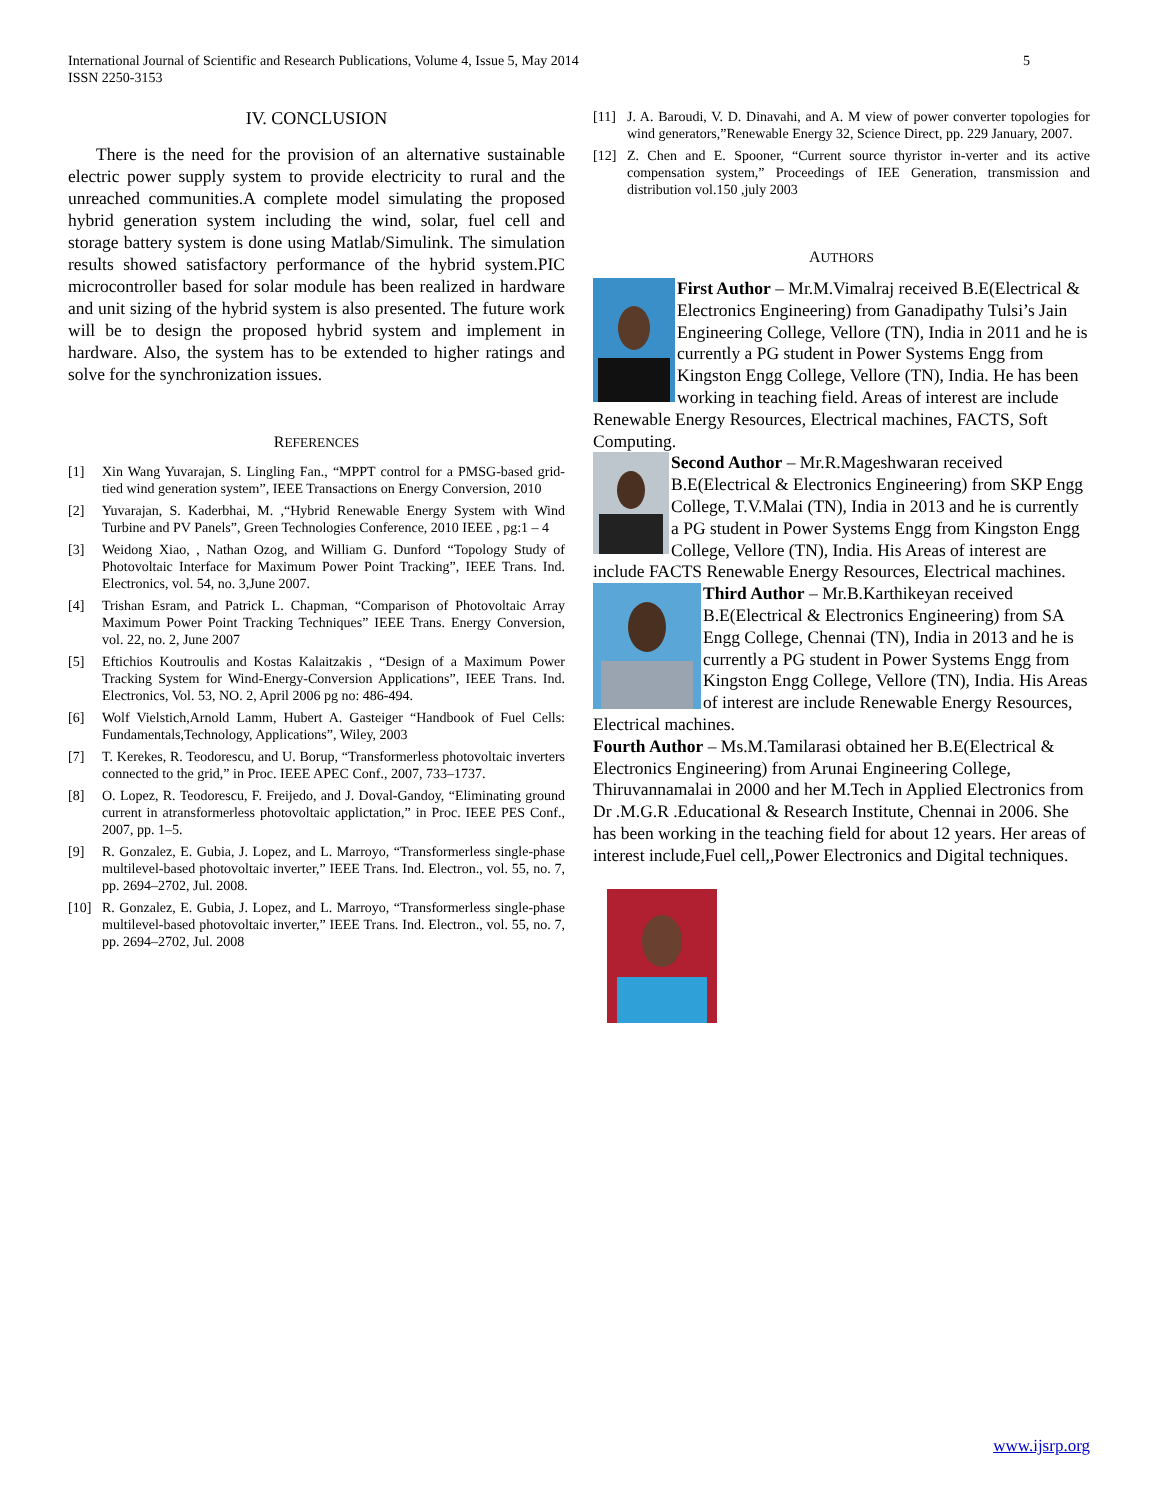International Journal of Scientific and Research Publications, Volume 4, Issue 5, May 2014
ISSN 2250-3153
5
IV. CONCLUSION
There is the need for the provision of an alternative sustainable electric power supply system to provide electricity to rural and the unreached communities.A complete model simulating the proposed hybrid generation system including the wind, solar, fuel cell and storage battery system is done using Matlab/Simulink. The simulation results showed satisfactory performance of the hybrid system.PIC microcontroller based for solar module has been realized in hardware and unit sizing of the hybrid system is also presented. The future work will be to design the proposed hybrid system and implement in hardware. Also, the system has to be extended to higher ratings and solve for the synchronization issues.
REFERENCES
[1] Xin Wang Yuvarajan, S. Lingling Fan., “MPPT control for a PMSG-based grid-tied wind generation system”, IEEE Transactions on Energy Conversion, 2010
[2] Yuvarajan, S. Kaderbhai, M. ,“Hybrid Renewable Energy System with Wind Turbine and PV Panels”, Green Technologies Conference, 2010 IEEE , pg:1 – 4
[3] Weidong Xiao, , Nathan Ozog, and William G. Dunford “Topology Study of Photovoltaic Interface for Maximum Power Point Tracking”, IEEE Trans. Ind. Electronics, vol. 54, no. 3,June 2007.
[4] Trishan Esram, and Patrick L. Chapman, “Comparison of Photovoltaic Array Maximum Power Point Tracking Techniques” IEEE Trans. Energy Conversion, vol. 22, no. 2, June 2007
[5] Eftichios Koutroulis and Kostas Kalaitzakis , “Design of a Maximum Power Tracking System for Wind-Energy-Conversion Applications”, IEEE Trans. Ind. Electronics, Vol. 53, NO. 2, April 2006 pg no: 486-494.
[6] Wolf Vielstich,Arnold Lamm, Hubert A. Gasteiger “Handbook of Fuel Cells: Fundamentals,Technology, Applications”, Wiley, 2003
[7] T. Kerekes, R. Teodorescu, and U. Borup, “Transformerless photovoltaic inverters connected to the grid,” in Proc. IEEE APEC Conf., 2007, 733–1737.
[8] O. Lopez, R. Teodorescu, F. Freijedo, and J. Doval-Gandoy, “Eliminating ground current in atransformerless photovoltaic applictation,” in Proc. IEEE PES Conf., 2007, pp. 1–5.
[9] R. Gonzalez, E. Gubia, J. Lopez, and L. Marroyo, “Transformerless single-phase multilevel-based photovoltaic inverter,” IEEE Trans. Ind. Electron., vol. 55, no. 7, pp. 2694–2702, Jul. 2008.
[10] R. Gonzalez, E. Gubia, J. Lopez, and L. Marroyo, “Transformerless single-phase multilevel-based photovoltaic inverter,” IEEE Trans. Ind. Electron., vol. 55, no. 7, pp. 2694–2702, Jul. 2008
[11] J. A. Baroudi, V. D. Dinavahi, and A. M view of power converter topologies for wind generators,”Renewable Energy 32, Science Direct, pp. 229 January, 2007.
[12] Z. Chen and E. Spooner, “Current source thyristor in-verter and its active compensation system,” Proceedings of IEE Generation, transmission and distribution vol.150 ,july 2003
AUTHORS
First Author – Mr.M.Vimalraj received B.E(Electrical & Electronics Engineering) from Ganadipathy Tulsi’s Jain Engineering College, Vellore (TN), India in 2011 and he is currently a PG student in Power Systems Engg from Kingston Engg College, Vellore (TN), India. He has been working in teaching field. Areas of interest are include Renewable Energy Resources, Electrical machines, FACTS, Soft Computing.
Second Author – Mr.R.Mageshwaran received B.E(Electrical & Electronics Engineering) from SKP Engg College, T.V.Malai (TN), India in 2013 and he is currently a PG student in Power Systems Engg from Kingston Engg College, Vellore (TN), India. His Areas of interest are include FACTS Renewable Energy Resources, Electrical machines.
Third Author – Mr.B.Karthikeyan received B.E(Electrical & Electronics Engineering) from SA Engg College, Chennai (TN), India in 2013 and he is currently a PG student in Power Systems Engg from Kingston Engg College, Vellore (TN), India. His Areas of interest are include Renewable Energy Resources, Electrical machines.
Fourth Author – Ms.M.Tamilarasi obtained her B.E(Electrical & Electronics Engineering) from Arunai Engineering College, Thiruvannamalai in 2000 and her M.Tech in Applied Electronics from Dr .M.G.R .Educational & Research Institute, Chennai in 2006. She has been working in the teaching field for about 12 years. Her areas of interest include,Fuel cell,,Power Electronics and Digital techniques.
www.ijsrp.org